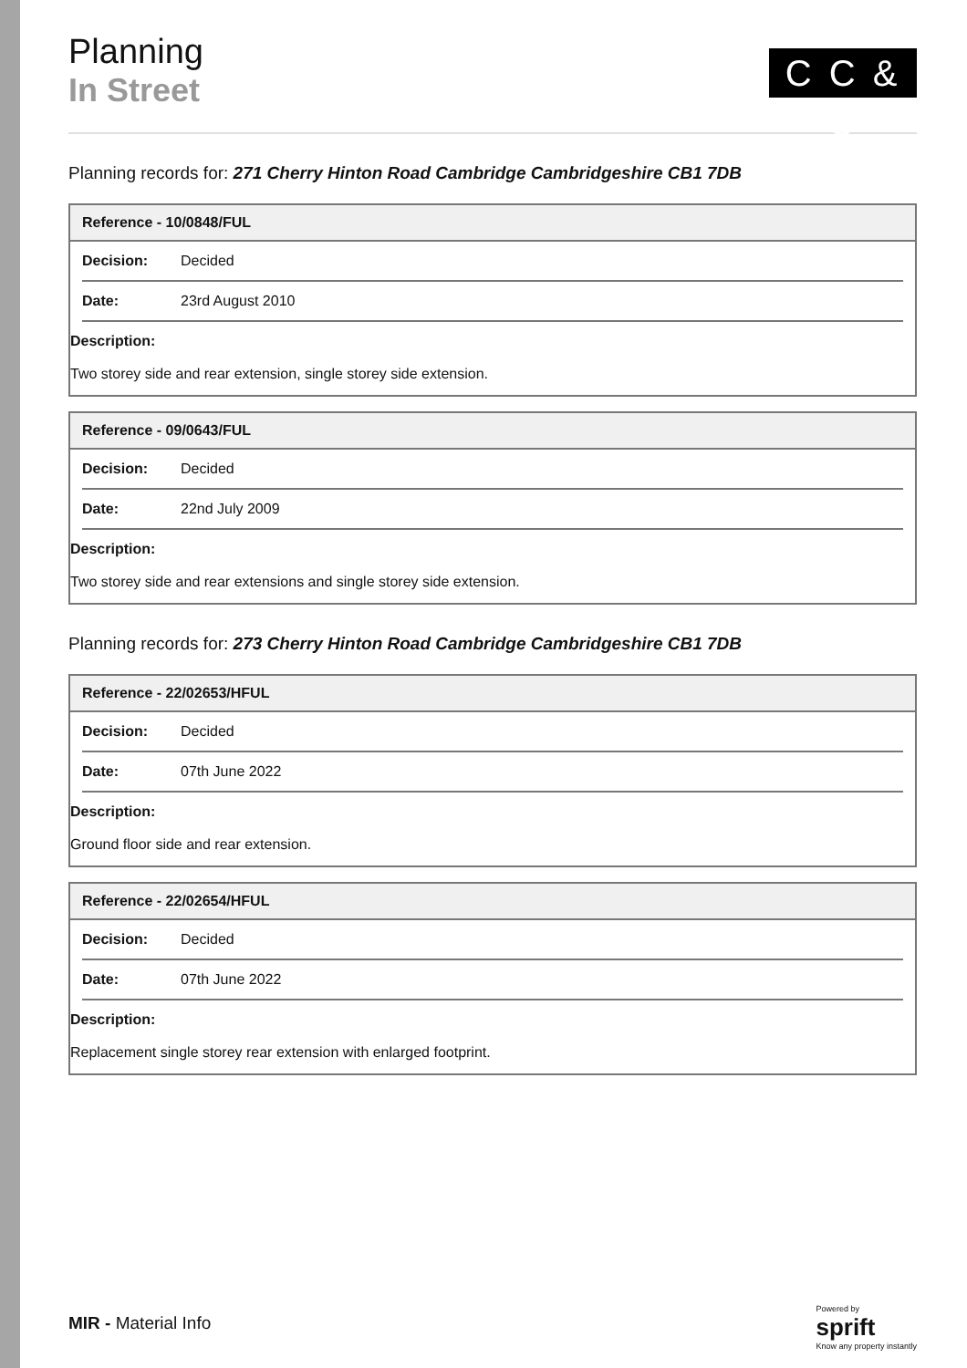Planning
In Street
C C & C
Planning records for: 271 Cherry Hinton Road Cambridge Cambridgeshire CB1 7DB
| Reference - 10/0848/FUL |
| --- |
| Decision: Decided |
| Date: 23rd August 2010 |
| Description: Two storey side and rear extension, single storey side extension. |
| Reference - 09/0643/FUL |
| --- |
| Decision: Decided |
| Date: 22nd July 2009 |
| Description: Two storey side and rear extensions and single storey side extension. |
Planning records for: 273 Cherry Hinton Road Cambridge Cambridgeshire CB1 7DB
| Reference - 22/02653/HFUL |
| --- |
| Decision: Decided |
| Date: 07th June 2022 |
| Description: Ground floor side and rear extension. |
| Reference - 22/02654/HFUL |
| --- |
| Decision: Decided |
| Date: 07th June 2022 |
| Description: Replacement single storey rear extension with enlarged footprint. |
MIR - Material Info
Powered by
sprift
Know any property instantly